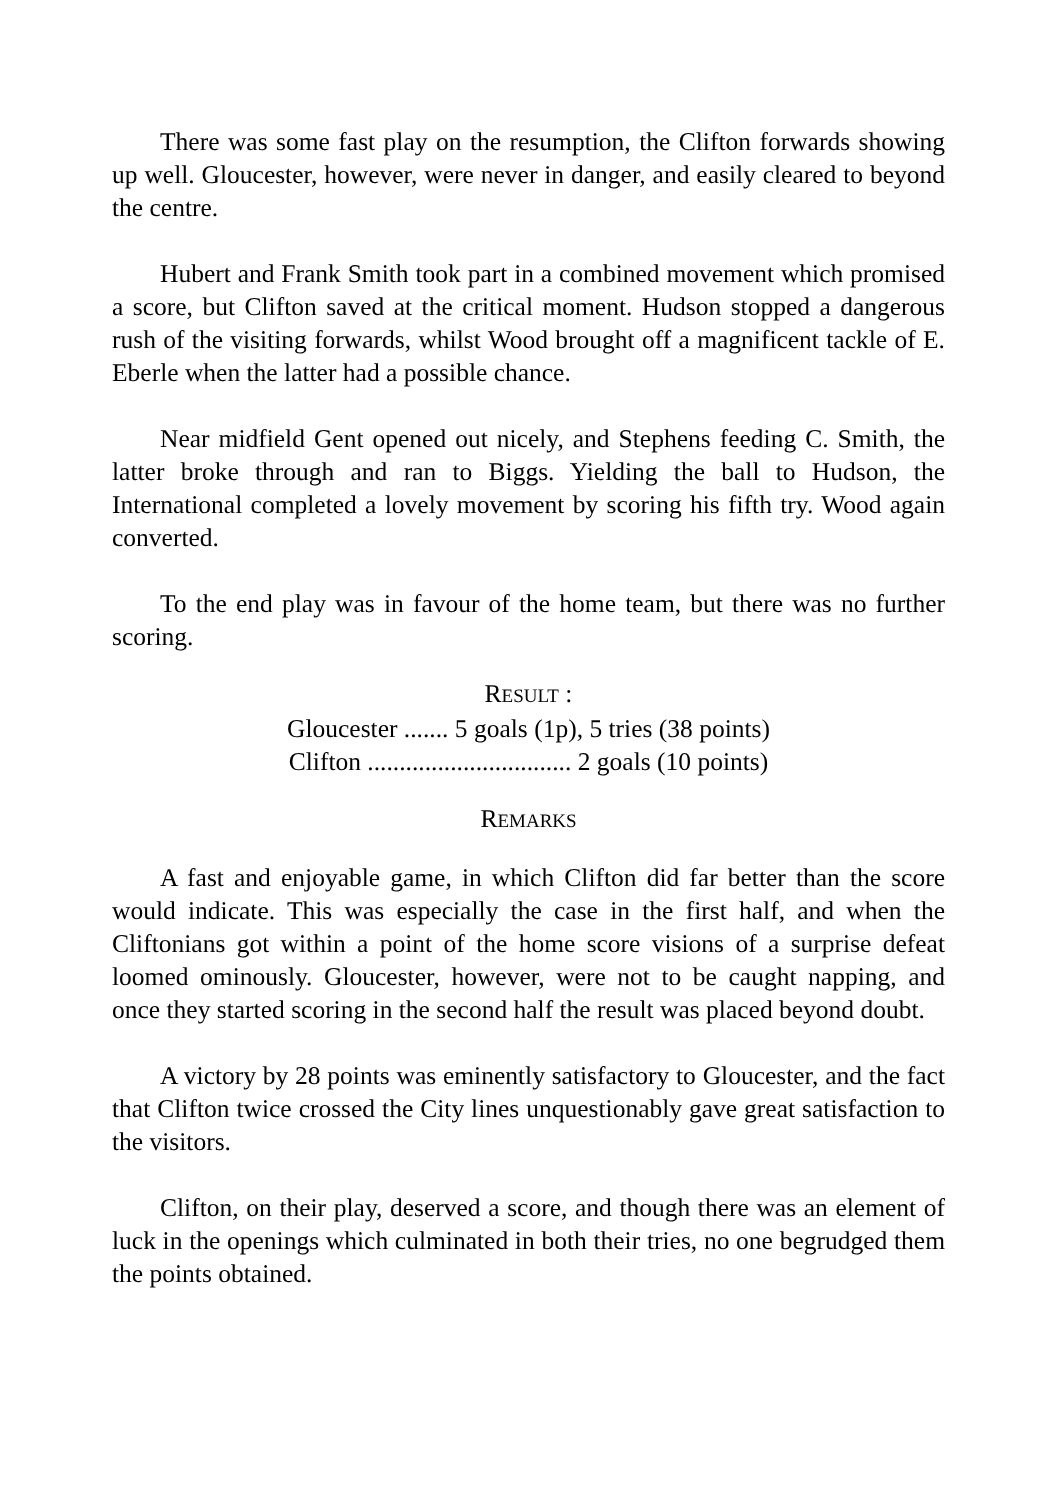There was some fast play on the resumption, the Clifton forwards showing up well. Gloucester, however, were never in danger, and easily cleared to beyond the centre.
Hubert and Frank Smith took part in a combined movement which promised a score, but Clifton saved at the critical moment. Hudson stopped a dangerous rush of the visiting forwards, whilst Wood brought off a magnificent tackle of E. Eberle when the latter had a possible chance.
Near midfield Gent opened out nicely, and Stephens feeding C. Smith, the latter broke through and ran to Biggs. Yielding the ball to Hudson, the International completed a lovely movement by scoring his fifth try. Wood again converted.
To the end play was in favour of the home team, but there was no further scoring.
RESULT :
Gloucester ....... 5 goals (1p), 5 tries (38 points)
Clifton ................................ 2 goals (10 points)
REMARKS
A fast and enjoyable game, in which Clifton did far better than the score would indicate. This was especially the case in the first half, and when the Cliftonians got within a point of the home score visions of a surprise defeat loomed ominously. Gloucester, however, were not to be caught napping, and once they started scoring in the second half the result was placed beyond doubt.
A victory by 28 points was eminently satisfactory to Gloucester, and the fact that Clifton twice crossed the City lines unquestionably gave great satisfaction to the visitors.
Clifton, on their play, deserved a score, and though there was an element of luck in the openings which culminated in both their tries, no one begrudged them the points obtained.